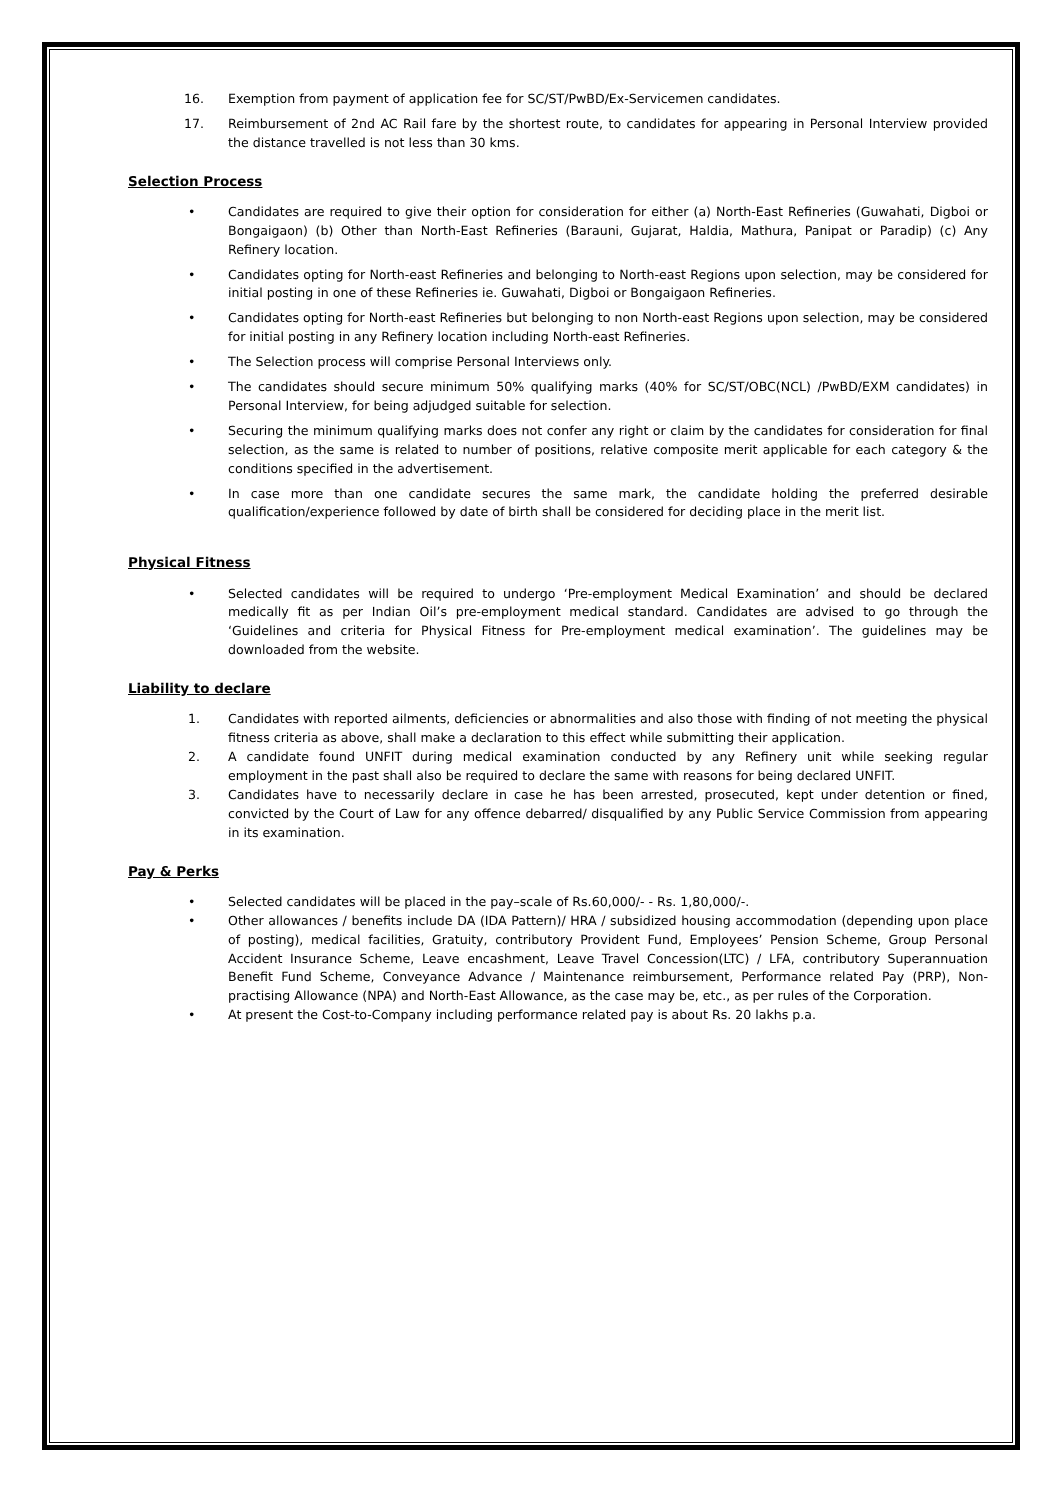16. Exemption from payment of application fee for SC/ST/PwBD/Ex-Servicemen candidates.
17. Reimbursement of 2nd AC Rail fare by the shortest route, to candidates for appearing in Personal Interview provided the distance travelled is not less than 30 kms.
Selection Process
• Candidates are required to give their option for consideration for either (a) North-East Refineries (Guwahati, Digboi or Bongaigaon) (b) Other than North-East Refineries (Barauni, Gujarat, Haldia, Mathura, Panipat or Paradip) (c) Any Refinery location.
• Candidates opting for North-east Refineries and belonging to North-east Regions upon selection, may be considered for initial posting in one of these Refineries ie. Guwahati, Digboi or Bongaigaon Refineries.
• Candidates opting for North-east Refineries but belonging to non North-east Regions upon selection, may be considered for initial posting in any Refinery location including North-east Refineries.
• The Selection process will comprise Personal Interviews only.
• The candidates should secure minimum 50% qualifying marks (40% for SC/ST/OBC(NCL) /PwBD/EXM candidates) in Personal Interview, for being adjudged suitable for selection.
• Securing the minimum qualifying marks does not confer any right or claim by the candidates for consideration for final selection, as the same is related to number of positions, relative composite merit applicable for each category & the conditions specified in the advertisement.
• In case more than one candidate secures the same mark, the candidate holding the preferred desirable qualification/experience followed by date of birth shall be considered for deciding place in the merit list.
Physical Fitness
• Selected candidates will be required to undergo ‘Pre-employment Medical Examination’ and should be declared medically fit as per Indian Oil’s pre-employment medical standard. Candidates are advised to go through the ‘Guidelines and criteria for Physical Fitness for Pre-employment medical examination’. The guidelines may be downloaded from the website.
Liability to declare
1. Candidates with reported ailments, deficiencies or abnormalities and also those with finding of not meeting the physical fitness criteria as above, shall make a declaration to this effect while submitting their application.
2. A candidate found UNFIT during medical examination conducted by any Refinery unit while seeking regular employment in the past shall also be required to declare the same with reasons for being declared UNFIT.
3. Candidates have to necessarily declare in case he has been arrested, prosecuted, kept under detention or fined, convicted by the Court of Law for any offence debarred/ disqualified by any Public Service Commission from appearing in its examination.
Pay & Perks
• Selected candidates will be placed in the pay–scale of Rs.60,000/- - Rs. 1,80,000/-.
• Other allowances / benefits include DA (IDA Pattern)/ HRA / subsidized housing accommodation (depending upon place of posting), medical facilities, Gratuity, contributory Provident Fund, Employees’ Pension Scheme, Group Personal Accident Insurance Scheme, Leave encashment, Leave Travel Concession(LTC) / LFA, contributory Superannuation Benefit Fund Scheme, Conveyance Advance / Maintenance reimbursement, Performance related Pay (PRP), Non-practising Allowance (NPA) and North-East Allowance, as the case may be, etc., as per rules of the Corporation.
• At present the Cost-to-Company including performance related pay is about Rs. 20 lakhs p.a.